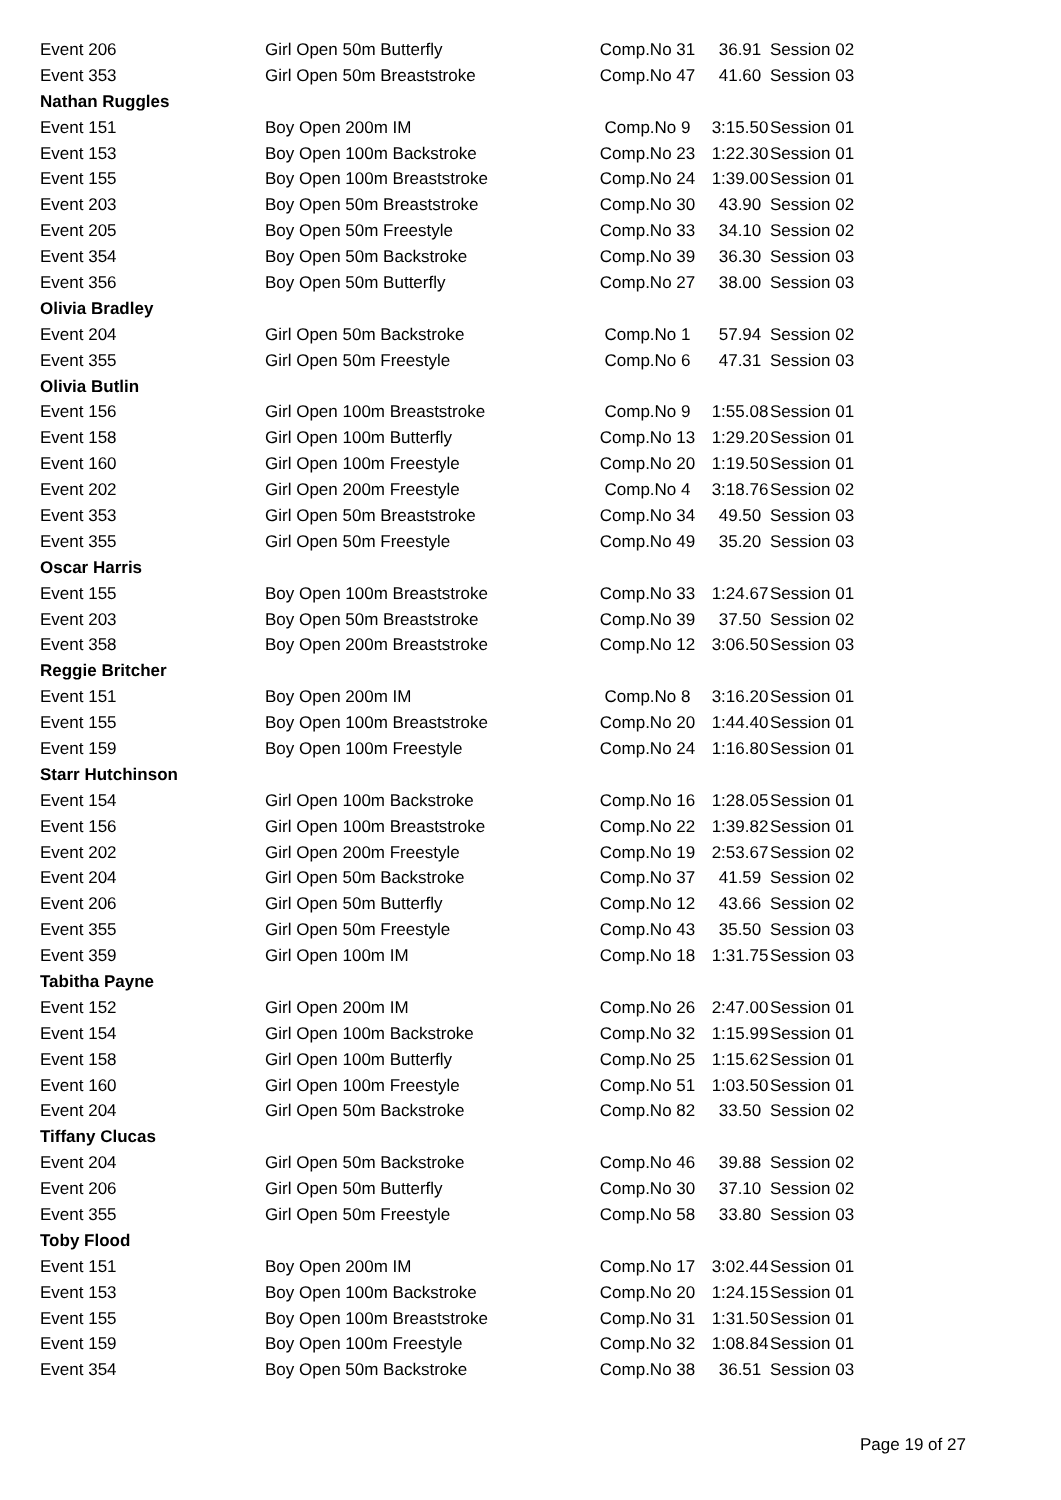| Event 206 | Girl Open 50m Butterfly | Comp.No 31 | 36.91 | Session 02 |
| Event 353 | Girl Open 50m Breaststroke | Comp.No 47 | 41.60 | Session 03 |
| Nathan Ruggles | | | | |
| Event 151 | Boy Open 200m IM | Comp.No 9 | 3:15.50 | Session 01 |
| Event 153 | Boy Open 100m Backstroke | Comp.No 23 | 1:22.30 | Session 01 |
| Event 155 | Boy Open 100m Breaststroke | Comp.No 24 | 1:39.00 | Session 01 |
| Event 203 | Boy Open 50m Breaststroke | Comp.No 30 | 43.90 | Session 02 |
| Event 205 | Boy Open 50m Freestyle | Comp.No 33 | 34.10 | Session 02 |
| Event 354 | Boy Open 50m Backstroke | Comp.No 39 | 36.30 | Session 03 |
| Event 356 | Boy Open 50m Butterfly | Comp.No 27 | 38.00 | Session 03 |
| Olivia Bradley | | | | |
| Event 204 | Girl Open 50m Backstroke | Comp.No 1 | 57.94 | Session 02 |
| Event 355 | Girl Open 50m Freestyle | Comp.No 6 | 47.31 | Session 03 |
| Olivia Butlin | | | | |
| Event 156 | Girl Open 100m Breaststroke | Comp.No 9 | 1:55.08 | Session 01 |
| Event 158 | Girl Open 100m Butterfly | Comp.No 13 | 1:29.20 | Session 01 |
| Event 160 | Girl Open 100m Freestyle | Comp.No 20 | 1:19.50 | Session 01 |
| Event 202 | Girl Open 200m Freestyle | Comp.No 4 | 3:18.76 | Session 02 |
| Event 353 | Girl Open 50m Breaststroke | Comp.No 34 | 49.50 | Session 03 |
| Event 355 | Girl Open 50m Freestyle | Comp.No 49 | 35.20 | Session 03 |
| Oscar Harris | | | | |
| Event 155 | Boy Open 100m Breaststroke | Comp.No 33 | 1:24.67 | Session 01 |
| Event 203 | Boy Open 50m Breaststroke | Comp.No 39 | 37.50 | Session 02 |
| Event 358 | Boy Open 200m Breaststroke | Comp.No 12 | 3:06.50 | Session 03 |
| Reggie Britcher | | | | |
| Event 151 | Boy Open 200m IM | Comp.No 8 | 3:16.20 | Session 01 |
| Event 155 | Boy Open 100m Breaststroke | Comp.No 20 | 1:44.40 | Session 01 |
| Event 159 | Boy Open 100m Freestyle | Comp.No 24 | 1:16.80 | Session 01 |
| Starr Hutchinson | | | | |
| Event 154 | Girl Open 100m Backstroke | Comp.No 16 | 1:28.05 | Session 01 |
| Event 156 | Girl Open 100m Breaststroke | Comp.No 22 | 1:39.82 | Session 01 |
| Event 202 | Girl Open 200m Freestyle | Comp.No 19 | 2:53.67 | Session 02 |
| Event 204 | Girl Open 50m Backstroke | Comp.No 37 | 41.59 | Session 02 |
| Event 206 | Girl Open 50m Butterfly | Comp.No 12 | 43.66 | Session 02 |
| Event 355 | Girl Open 50m Freestyle | Comp.No 43 | 35.50 | Session 03 |
| Event 359 | Girl Open 100m IM | Comp.No 18 | 1:31.75 | Session 03 |
| Tabitha Payne | | | | |
| Event 152 | Girl Open 200m IM | Comp.No 26 | 2:47.00 | Session 01 |
| Event 154 | Girl Open 100m Backstroke | Comp.No 32 | 1:15.99 | Session 01 |
| Event 158 | Girl Open 100m Butterfly | Comp.No 25 | 1:15.62 | Session 01 |
| Event 160 | Girl Open 100m Freestyle | Comp.No 51 | 1:03.50 | Session 01 |
| Event 204 | Girl Open 50m Backstroke | Comp.No 82 | 33.50 | Session 02 |
| Tiffany Clucas | | | | |
| Event 204 | Girl Open 50m Backstroke | Comp.No 46 | 39.88 | Session 02 |
| Event 206 | Girl Open 50m Butterfly | Comp.No 30 | 37.10 | Session 02 |
| Event 355 | Girl Open 50m Freestyle | Comp.No 58 | 33.80 | Session 03 |
| Toby Flood | | | | |
| Event 151 | Boy Open 200m IM | Comp.No 17 | 3:02.44 | Session 01 |
| Event 153 | Boy Open 100m Backstroke | Comp.No 20 | 1:24.15 | Session 01 |
| Event 155 | Boy Open 100m Breaststroke | Comp.No 31 | 1:31.50 | Session 01 |
| Event 159 | Boy Open 100m Freestyle | Comp.No 32 | 1:08.84 | Session 01 |
| Event 354 | Boy Open 50m Backstroke | Comp.No 38 | 36.51 | Session 03 |
Page 19 of 27